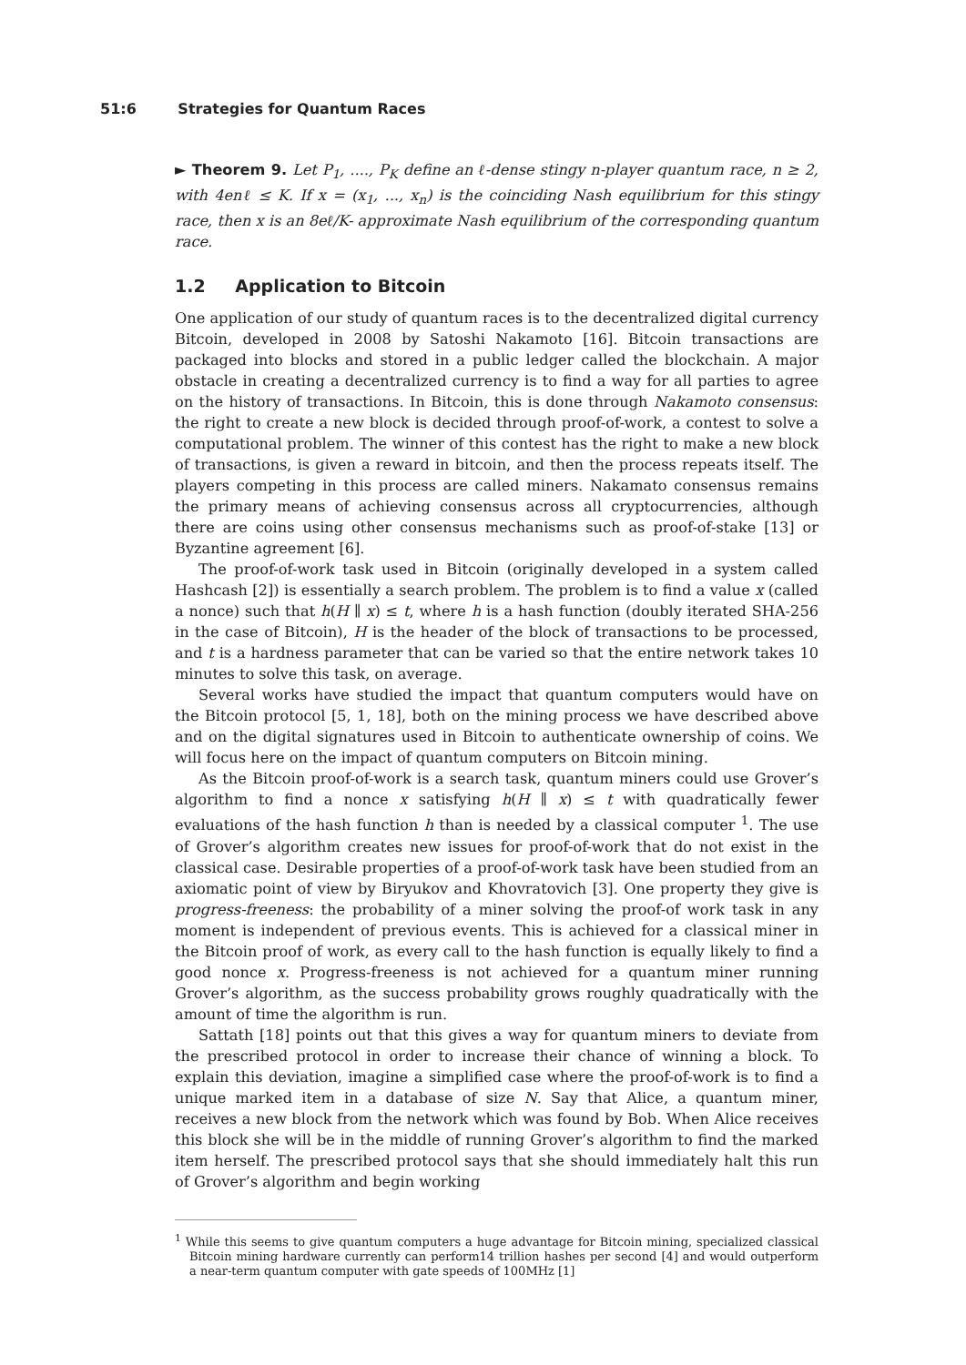51:6 Strategies for Quantum Races
► Theorem 9. Let P<sub>1</sub>, ...., P<sub>K</sub> define an ℓ-dense stingy n-player quantum race, n ≥ 2, with 4enℓ ≤ K. If x = (x<sub>1</sub>, ..., x<sub>n</sub>) is the coinciding Nash equilibrium for this stingy race, then x is an 8eℓ/K- approximate Nash equilibrium of the corresponding quantum race.
1.2 Application to Bitcoin
One application of our study of quantum races is to the decentralized digital currency Bitcoin, developed in 2008 by Satoshi Nakamoto [16]. Bitcoin transactions are packaged into blocks and stored in a public ledger called the blockchain. A major obstacle in creating a decentralized currency is to find a way for all parties to agree on the history of transactions. In Bitcoin, this is done through Nakamoto consensus: the right to create a new block is decided through proof-of-work, a contest to solve a computational problem. The winner of this contest has the right to make a new block of transactions, is given a reward in bitcoin, and then the process repeats itself. The players competing in this process are called miners. Nakamato consensus remains the primary means of achieving consensus across all cryptocurrencies, although there are coins using other consensus mechanisms such as proof-of-stake [13] or Byzantine agreement [6].
The proof-of-work task used in Bitcoin (originally developed in a system called Hashcash [2]) is essentially a search problem. The problem is to find a value x (called a nonce) such that h(H ∥ x) ≤ t, where h is a hash function (doubly iterated SHA-256 in the case of Bitcoin), H is the header of the block of transactions to be processed, and t is a hardness parameter that can be varied so that the entire network takes 10 minutes to solve this task, on average.
Several works have studied the impact that quantum computers would have on the Bitcoin protocol [5, 1, 18], both on the mining process we have described above and on the digital signatures used in Bitcoin to authenticate ownership of coins. We will focus here on the impact of quantum computers on Bitcoin mining.
As the Bitcoin proof-of-work is a search task, quantum miners could use Grover’s algorithm to find a nonce x satisfying h(H ∥ x) ≤ t with quadratically fewer evaluations of the hash function h than is needed by a classical computer <sup>1</sup>. The use of Grover’s algorithm creates new issues for proof-of-work that do not exist in the classical case. Desirable properties of a proof-of-work task have been studied from an axiomatic point of view by Biryukov and Khovratovich [3]. One property they give is progress-freeness: the probability of a miner solving the proof-of work task in any moment is independent of previous events. This is achieved for a classical miner in the Bitcoin proof of work, as every call to the hash function is equally likely to find a good nonce x. Progress-freeness is not achieved for a quantum miner running Grover’s algorithm, as the success probability grows roughly quadratically with the amount of time the algorithm is run.
Sattath [18] points out that this gives a way for quantum miners to deviate from the prescribed protocol in order to increase their chance of winning a block. To explain this deviation, imagine a simplified case where the proof-of-work is to find a unique marked item in a database of size N. Say that Alice, a quantum miner, receives a new block from the network which was found by Bob. When Alice receives this block she will be in the middle of running Grover’s algorithm to find the marked item herself. The prescribed protocol says that she should immediately halt this run of Grover’s algorithm and begin working
<sup>1</sup> While this seems to give quantum computers a huge advantage for Bitcoin mining, specialized classical Bitcoin mining hardware currently can perform14 trillion hashes per second [4] and would outperform a near-term quantum computer with gate speeds of 100MHz [1]